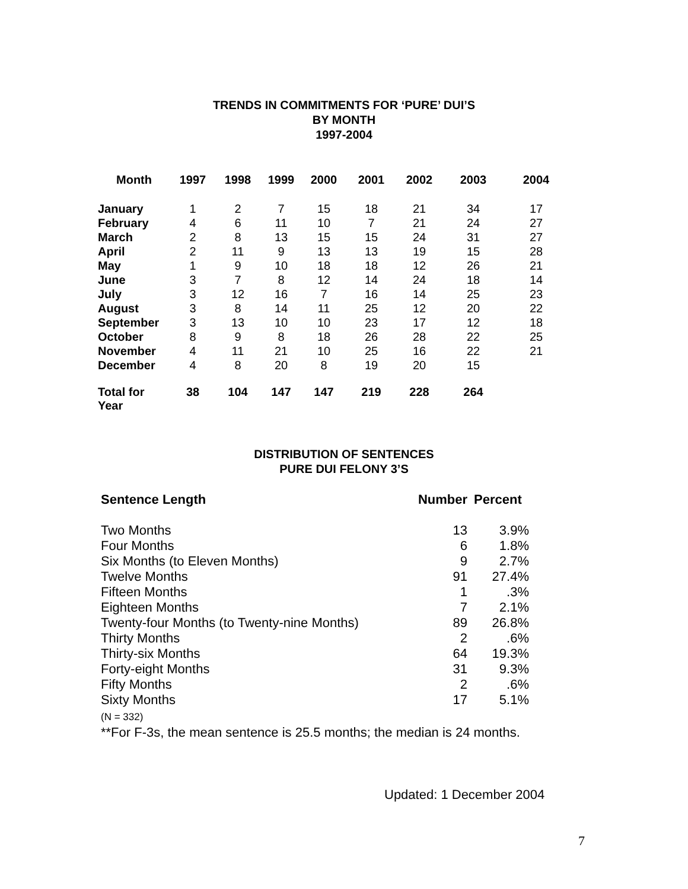TRENDS IN COMMITMENTS FOR ‘PURE’ DUI’S
BY MONTH
1997-2004
| Month | 1997 | 1998 | 1999 | 2000 | 2001 | 2002 | 2003 | 2004 |
| --- | --- | --- | --- | --- | --- | --- | --- | --- |
| January | 1 | 2 | 7 | 15 | 18 | 21 | 34 | 17 |
| February | 4 | 6 | 11 | 10 | 7 | 21 | 24 | 27 |
| March | 2 | 8 | 13 | 15 | 15 | 24 | 31 | 27 |
| April | 2 | 11 | 9 | 13 | 13 | 19 | 15 | 28 |
| May | 1 | 9 | 10 | 18 | 18 | 12 | 26 | 21 |
| June | 3 | 7 | 8 | 12 | 14 | 24 | 18 | 14 |
| July | 3 | 12 | 16 | 7 | 16 | 14 | 25 | 23 |
| August | 3 | 8 | 14 | 11 | 25 | 12 | 20 | 22 |
| September | 3 | 13 | 10 | 10 | 23 | 17 | 12 | 18 |
| October | 8 | 9 | 8 | 18 | 26 | 28 | 22 | 25 |
| November | 4 | 11 | 21 | 10 | 25 | 16 | 22 | 21 |
| December | 4 | 8 | 20 | 8 | 19 | 20 | 15 | |
| Total for Year | 38 | 104 | 147 | 147 | 219 | 228 | 264 | |
DISTRIBUTION OF SENTENCES
PURE DUI FELONY 3’S
| Sentence Length | Number | Percent |
| --- | --- | --- |
| Two Months | 13 | 3.9% |
| Four Months | 6 | 1.8% |
| Six Months (to Eleven Months) | 9 | 2.7% |
| Twelve Months | 91 | 27.4% |
| Fifteen Months | 1 | .3% |
| Eighteen Months | 7 | 2.1% |
| Twenty-four Months (to Twenty-nine Months) | 89 | 26.8% |
| Thirty Months | 2 | .6% |
| Thirty-six Months | 64 | 19.3% |
| Forty-eight Months | 31 | 9.3% |
| Fifty Months | 2 | .6% |
| Sixty Months | 17 | 5.1% |
(N = 332)
**For F-3s, the mean sentence is 25.5 months; the median is 24 months.
Updated: 1 December 2004
7